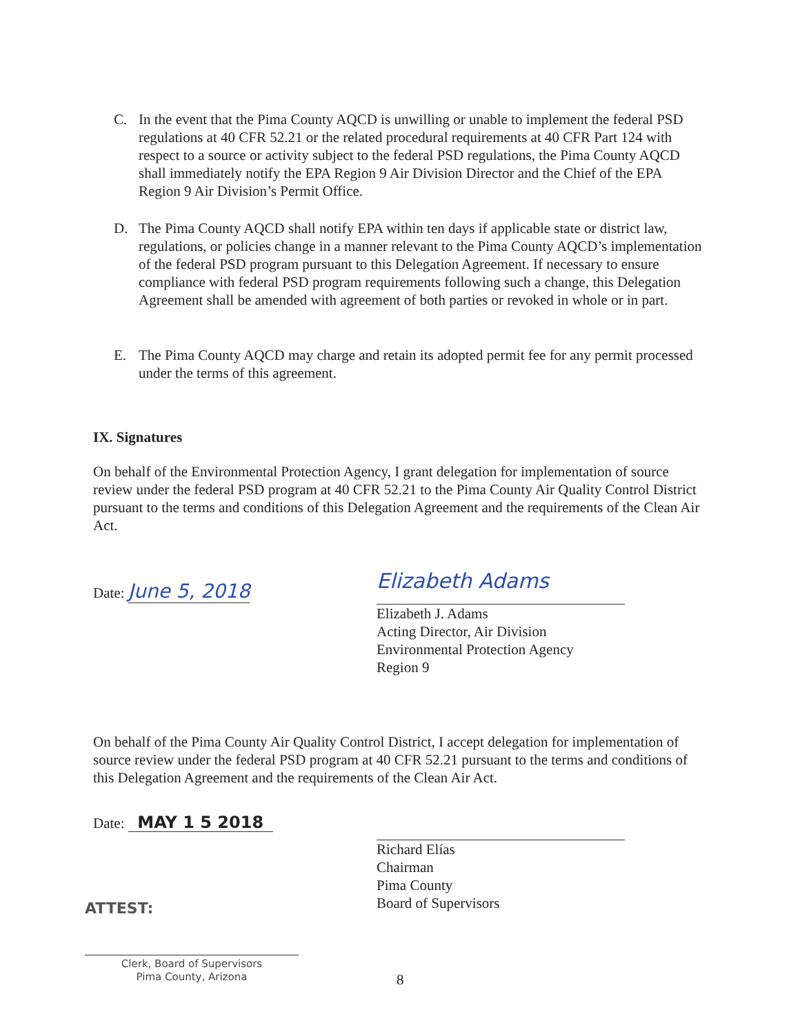C. In the event that the Pima County AQCD is unwilling or unable to implement the federal PSD regulations at 40 CFR 52.21 or the related procedural requirements at 40 CFR Part 124 with respect to a source or activity subject to the federal PSD regulations, the Pima County AQCD shall immediately notify the EPA Region 9 Air Division Director and the Chief of the EPA Region 9 Air Division’s Permit Office.
D. The Pima County AQCD shall notify EPA within ten days if applicable state or district law, regulations, or policies change in a manner relevant to the Pima County AQCD’s implementation of the federal PSD program pursuant to this Delegation Agreement. If necessary to ensure compliance with federal PSD program requirements following such a change, this Delegation Agreement shall be amended with agreement of both parties or revoked in whole or in part.
E. The Pima County AQCD may charge and retain its adopted permit fee for any permit processed under the terms of this agreement.
IX. Signatures
On behalf of the Environmental Protection Agency, I grant delegation for implementation of source review under the federal PSD program at 40 CFR 52.21 to the Pima County Air Quality Control District pursuant to the terms and conditions of this Delegation Agreement and the requirements of the Clean Air Act.
Date: June 5, 2018
Elizabeth Adams
Elizabeth J. Adams
Acting Director, Air Division
Environmental Protection Agency
Region 9
On behalf of the Pima County Air Quality Control District, I accept delegation for implementation of source review under the federal PSD program at 40 CFR 52.21 pursuant to the terms and conditions of this Delegation Agreement and the requirements of the Clean Air Act.
Date: MAY 1 5 2018
Richard Elías
Chairman
Pima County
Board of Supervisors
ATTEST:
Clerk, Board of Supervisors
Pima County, Arizona
8